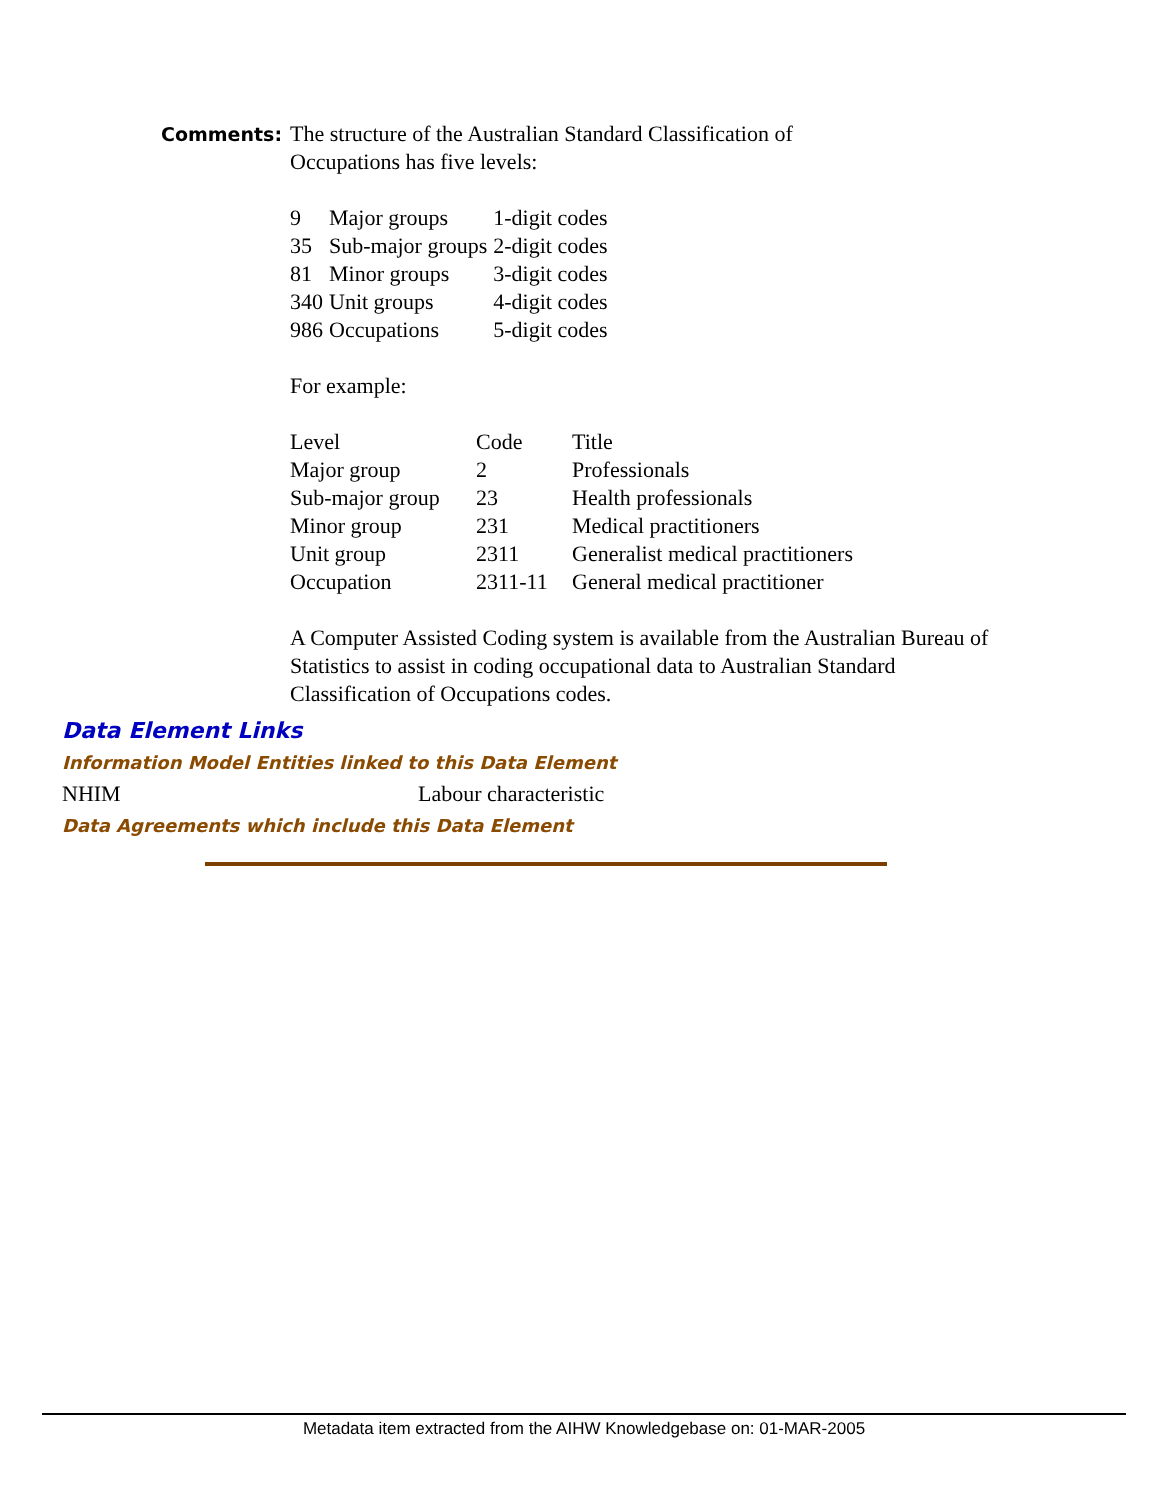Comments:
The structure of the Australian Standard Classification of
Occupations has five levels:
| 9 | Major groups | 1-digit codes |
| 35 | Sub-major groups | 2-digit codes |
| 81 | Minor groups | 3-digit codes |
| 340 | Unit groups | 4-digit codes |
| 986 | Occupations | 5-digit codes |
For example:
| Level | Code | Title |
| Major group | 2 | Professionals |
| Sub-major group | 23 | Health professionals |
| Minor group | 231 | Medical practitioners |
| Unit group | 2311 | Generalist medical practitioners |
| Occupation | 2311-11 | General medical practitioner |
A Computer Assisted Coding system is available from the Australian Bureau of Statistics to assist in coding occupational data to Australian Standard Classification of Occupations codes.
Data Element Links
Information Model Entities linked to this Data Element
NHIM Labour characteristic
Data Agreements which include this Data Element
Metadata item extracted from the AIHW Knowledgebase on: 01-MAR-2005